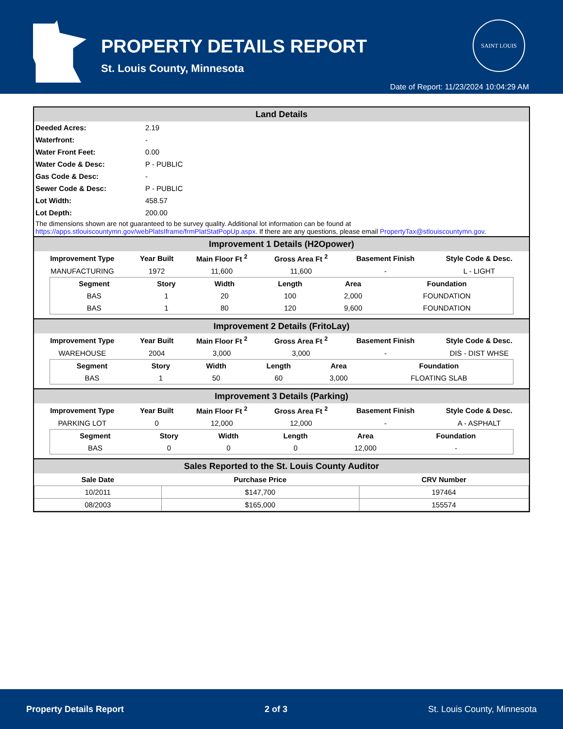PROPERTY DETAILS REPORT
St. Louis County, Minnesota
SAINT LOUIS
Date of Report: 11/23/2024 10:04:29 AM
Land Details
| Deeded Acres: | 2.19 |
| Waterfront: | - |
| Water Front Feet: | 0.00 |
| Water Code & Desc: | P - PUBLIC |
| Gas Code & Desc: | - |
| Sewer Code & Desc: | P - PUBLIC |
| Lot Width: | 458.57 |
| Lot Depth: | 200.00 |
The dimensions shown are not guaranteed to be survey quality. Additional lot information can be found at https://apps.stlouiscountymn.gov/webPlatsIframe/frmPlatStatPopUp.aspx. If there are any questions, please email PropertyTax@stlouiscountymn.gov.
Improvement 1 Details (H2Opower)
| Improvement Type | Year Built | Main Floor Ft <sup>2</sup> | Gross Area Ft <sup>2</sup> | Basement Finish | Style Code & Desc. |
| --- | --- | --- | --- | --- | --- |
| MANUFACTURING | 1972 | 11,600 | 11,600 | - | L - LIGHT |
| Segment | Story | Width | Length | Area | Foundation |
| --- | --- | --- | --- | --- | --- |
| BAS | 1 | 20 | 100 | 2,000 | FOUNDATION |
| BAS | 1 | 80 | 120 | 9,600 | FOUNDATION |
Improvement 2 Details (FritoLay)
| Improvement Type | Year Built | Main Floor Ft <sup>2</sup> | Gross Area Ft <sup>2</sup> | Basement Finish | Style Code & Desc. |
| --- | --- | --- | --- | --- | --- |
| WAREHOUSE | 2004 | 3,000 | 3,000 | - | DIS - DIST WHSE |
| Segment | Story | Width | Length | Area | Foundation |
| --- | --- | --- | --- | --- | --- |
| BAS | 1 | 50 | 60 | 3,000 | FLOATING SLAB |
Improvement 3 Details (Parking)
| Improvement Type | Year Built | Main Floor Ft <sup>2</sup> | Gross Area Ft <sup>2</sup> | Basement Finish | Style Code & Desc. |
| --- | --- | --- | --- | --- | --- |
| PARKING LOT | 0 | 12,000 | 12,000 | - | A - ASPHALT |
| Segment | Story | Width | Length | Area | Foundation |
| --- | --- | --- | --- | --- | --- |
| BAS | 0 | 0 | 0 | 12,000 | - |
Sales Reported to the St. Louis County Auditor
| Sale Date | Purchase Price | CRV Number |
| --- | --- | --- |
| 10/2011 | $147,700 | 197464 |
| 08/2003 | $165,000 | 155574 |
Property Details Report 2 of 3 St. Louis County, Minnesota